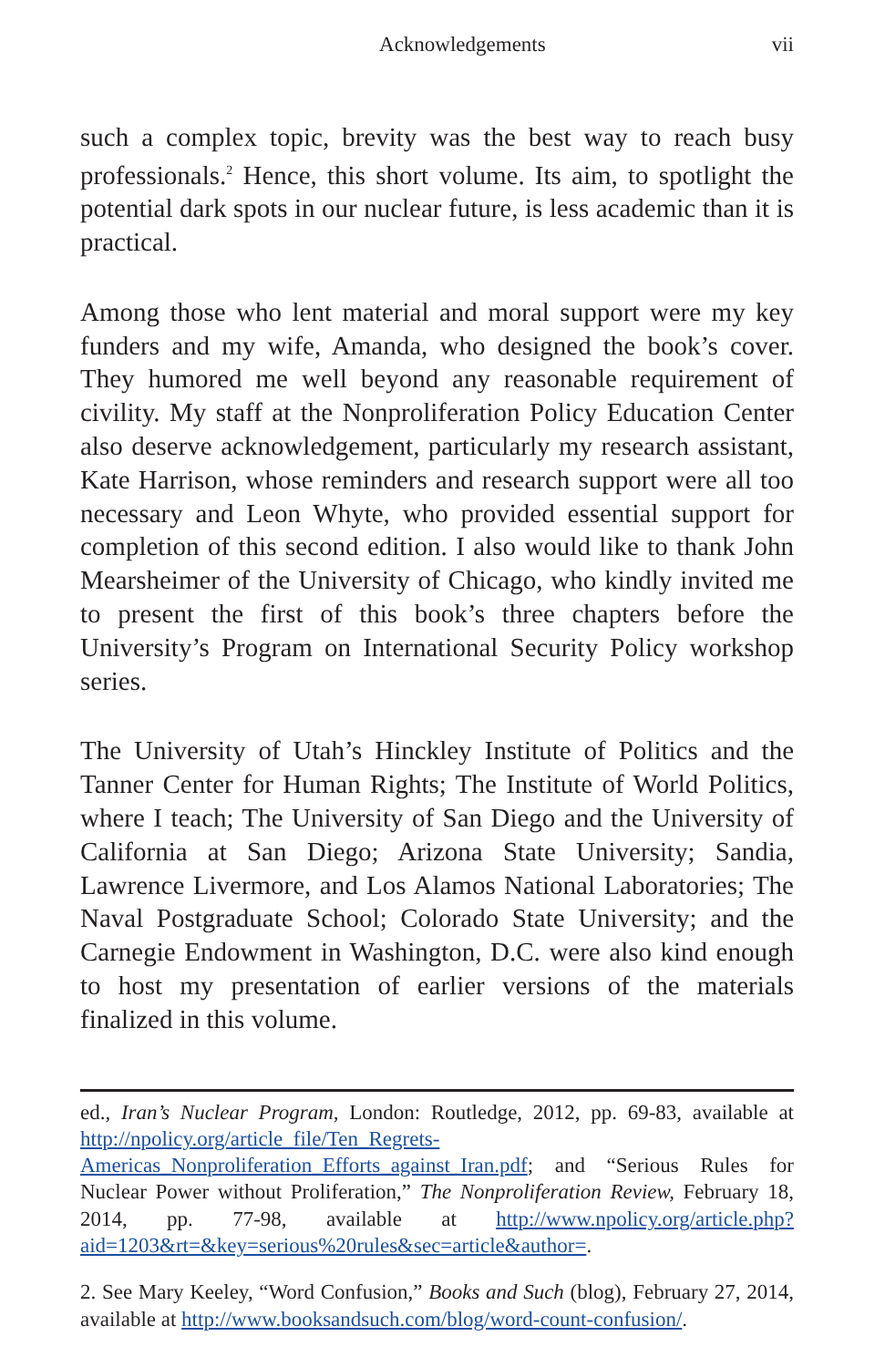Acknowledgements vii
such a complex topic, brevity was the best way to reach busy professionals.<sup>2</sup> Hence, this short volume. Its aim, to spotlight the potential dark spots in our nuclear future, is less academic than it is practical.
Among those who lent material and moral support were my key funders and my wife, Amanda, who designed the book’s cover. They humored me well beyond any reasonable requirement of civility. My staff at the Nonproliferation Policy Education Center also deserve acknowledgement, particularly my research assistant, Kate Harrison, whose reminders and research support were all too necessary and Leon Whyte, who provided essential support for completion of this second edition. I also would like to thank John Mearsheimer of the University of Chicago, who kindly invited me to present the first of this book’s three chapters before the University’s Program on International Security Policy workshop series.
The University of Utah’s Hinckley Institute of Politics and the Tanner Center for Human Rights; The Institute of World Politics, where I teach; The University of San Diego and the University of California at San Diego; Arizona State University; Sandia, Lawrence Livermore, and Los Alamos National Laboratories; The Naval Postgraduate School; Colorado State University; and the Carnegie Endowment in Washington, D.C. were also kind enough to host my presentation of earlier versions of the materials finalized in this volume.
ed., Iran’s Nuclear Program, London: Routledge, 2012, pp. 69-83, available at http://npolicy.org/article_file/Ten_Regrets-Americas_Nonproliferation_Efforts_against_Iran.pdf; and “Serious Rules for Nuclear Power without Proliferation,” The Nonproliferation Review, February 18, 2014, pp. 77-98, available at http://www.npolicy.org/article.php?aid=1203&rt=&key=serious%20rules&sec=article&author=.
2. See Mary Keeley, “Word Confusion,” Books and Such (blog), February 27, 2014, available at http://www.booksandsuch.com/blog/word-count-confusion/.